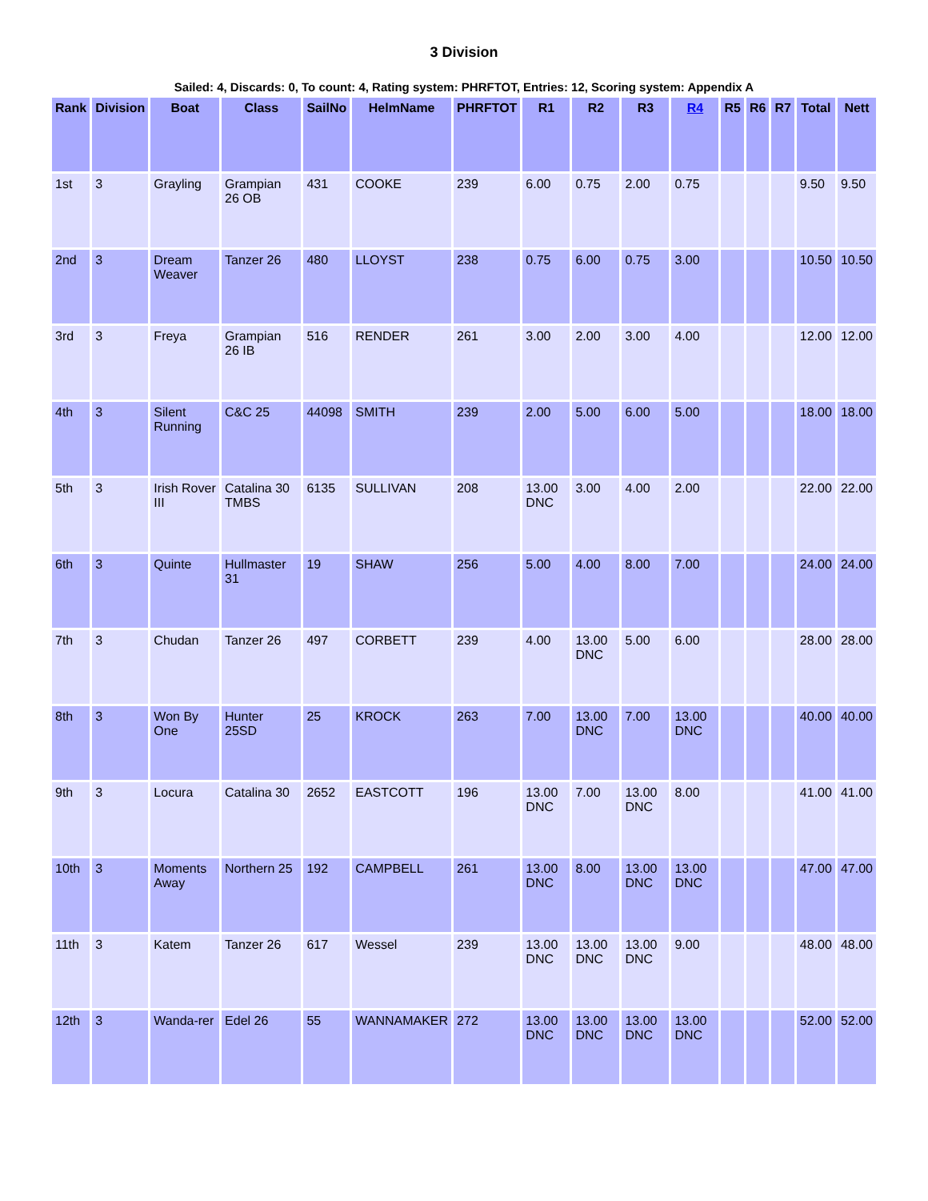3 Division
Sailed: 4, Discards: 0, To count: 4, Rating system: PHRFTOT, Entries: 12, Scoring system: Appendix A
| Rank | Division | Boat | Class | SailNo | HelmName | PHRFTOT | R1 | R2 | R3 | R4 | R5 | R6 | R7 | Total | Nett |
| --- | --- | --- | --- | --- | --- | --- | --- | --- | --- | --- | --- | --- | --- | --- | --- |
| 1st | 3 | Grayling | Grampian 26 OB | 431 | COOKE | 239 | 6.00 | 0.75 | 2.00 | 0.75 | | | | 9.50 | 9.50 |
| 2nd | 3 | Dream Weaver | Tanzer 26 | 480 | LLOYST | 238 | 0.75 | 6.00 | 0.75 | 3.00 | | | | 10.50 | 10.50 |
| 3rd | 3 | Freya | Grampian 26 IB | 516 | RENDER | 261 | 3.00 | 2.00 | 3.00 | 4.00 | | | | 12.00 | 12.00 |
| 4th | 3 | Silent Running | C&C 25 | 44098 | SMITH | 239 | 2.00 | 5.00 | 6.00 | 5.00 | | | | 18.00 | 18.00 |
| 5th | 3 | Irish Rover III | Catalina 30 TMBS | 6135 | SULLIVAN | 208 | 13.00 DNC | 3.00 | 4.00 | 2.00 | | | | 22.00 | 22.00 |
| 6th | 3 | Quinte | Hullmaster 31 | 19 | SHAW | 256 | 5.00 | 4.00 | 8.00 | 7.00 | | | | 24.00 | 24.00 |
| 7th | 3 | Chudan | Tanzer 26 | 497 | CORBETT | 239 | 4.00 | 13.00 DNC | 5.00 | 6.00 | | | | 28.00 | 28.00 |
| 8th | 3 | Won By One | Hunter 25SD | 25 | KROCK | 263 | 7.00 | 13.00 DNC | 7.00 | 13.00 DNC | | | | 40.00 | 40.00 |
| 9th | 3 | Locura | Catalina 30 | 2652 | EASTCOTT | 196 | 13.00 DNC | 7.00 | 13.00 DNC | 8.00 | | | | 41.00 | 41.00 |
| 10th | 3 | Moments Away | Northern 25 | 192 | CAMPBELL | 261 | 13.00 DNC | 8.00 | 13.00 DNC | 13.00 DNC | | | | 47.00 | 47.00 |
| 11th | 3 | Katem | Tanzer 26 | 617 | Wessel | 239 | 13.00 DNC | 13.00 DNC | 13.00 DNC | 9.00 | | | | 48.00 | 48.00 |
| 12th | 3 | Wanda-rer | Edel 26 | 55 | WANNAMAKER | 272 | 13.00 DNC | 13.00 DNC | 13.00 DNC | 13.00 DNC | | | | 52.00 | 52.00 |